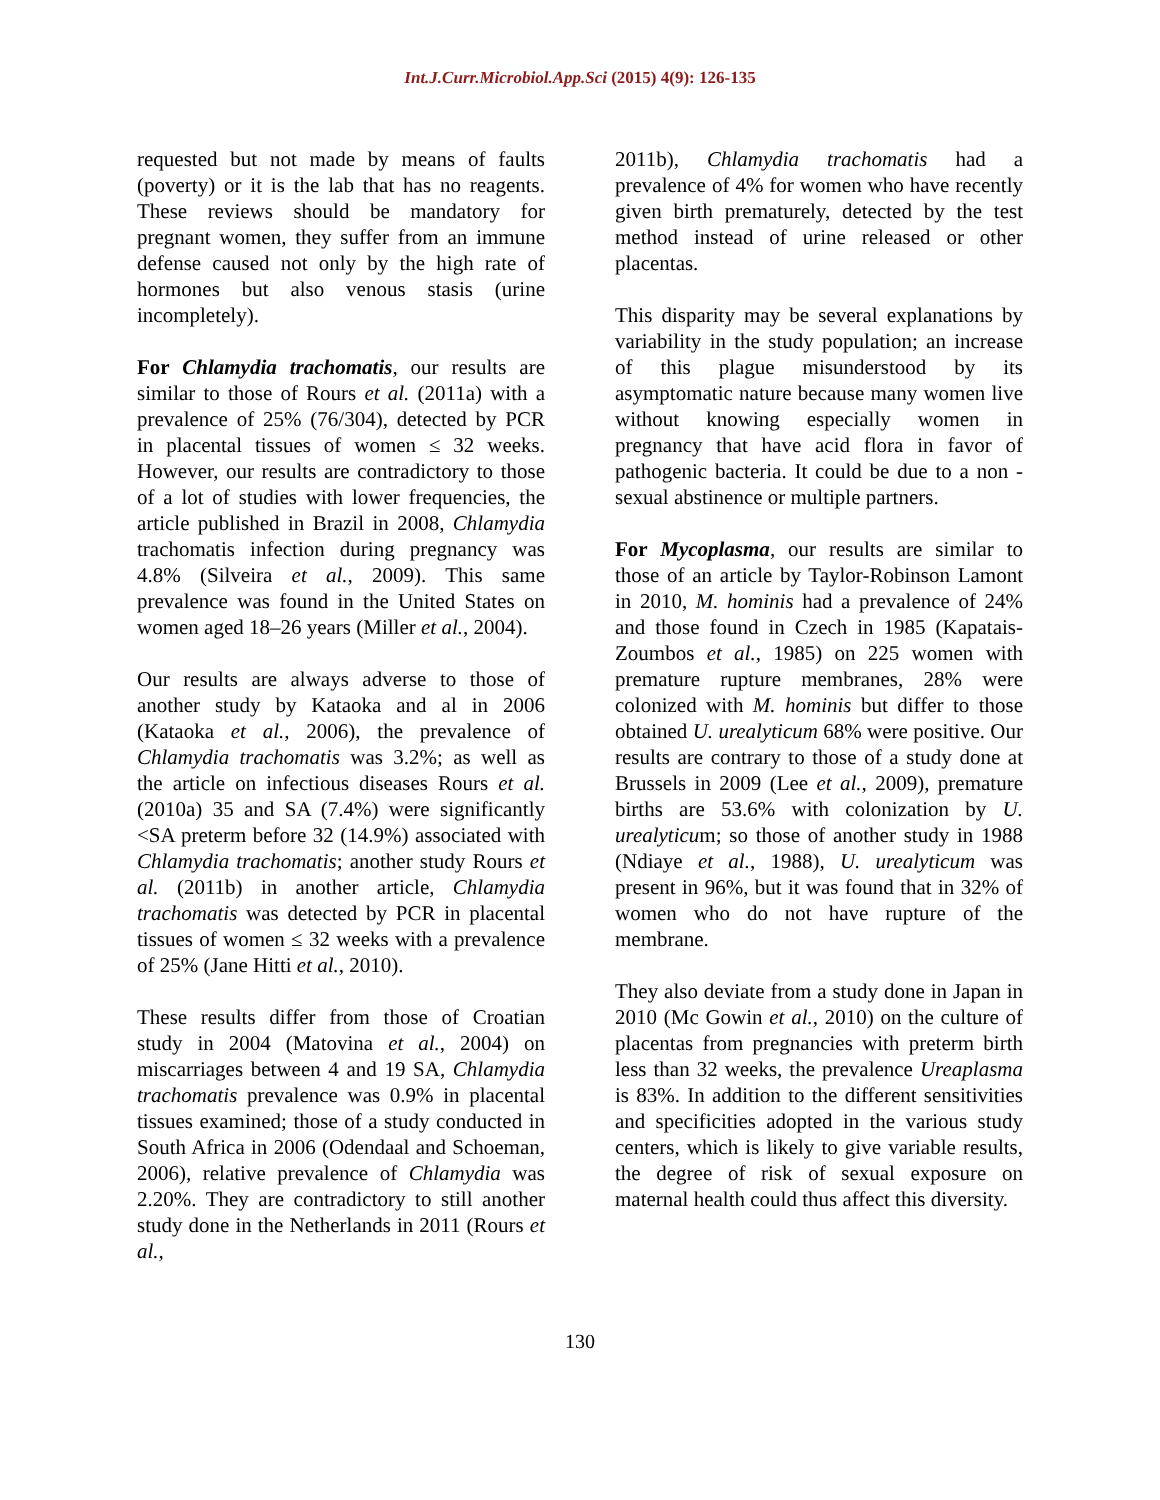Int.J.Curr.Microbiol.App.Sci (2015) 4(9): 126-135
requested but not made by means of faults (poverty) or it is the lab that has no reagents. These reviews should be mandatory for pregnant women, they suffer from an immune defense caused not only by the high rate of hormones but also venous stasis (urine incompletely).
For Chlamydia trachomatis, our results are similar to those of Rours et al. (2011a) with a prevalence of 25% (76/304), detected by PCR in placental tissues of women ≤ 32 weeks. However, our results are contradictory to those of a lot of studies with lower frequencies, the article published in Brazil in 2008, Chlamydia trachomatis infection during pregnancy was 4.8% (Silveira et al., 2009). This same prevalence was found in the United States on women aged 18–26 years (Miller et al., 2004).
Our results are always adverse to those of another study by Kataoka and al in 2006 (Kataoka et al., 2006), the prevalence of Chlamydia trachomatis was 3.2%; as well as the article on infectious diseases Rours et al. (2010a) 35 and SA (7.4%) were significantly <SA preterm before 32 (14.9%) associated with Chlamydia trachomatis; another study Rours et al. (2011b) in another article, Chlamydia trachomatis was detected by PCR in placental tissues of women ≤ 32 weeks with a prevalence of 25% (Jane Hitti et al., 2010).
These results differ from those of Croatian study in 2004 (Matovina et al., 2004) on miscarriages between 4 and 19 SA, Chlamydia trachomatis prevalence was 0.9% in placental tissues examined; those of a study conducted in South Africa in 2006 (Odendaal and Schoeman, 2006), relative prevalence of Chlamydia was 2.20%. They are contradictory to still another study done in the Netherlands in 2011 (Rours et al.,
2011b), Chlamydia trachomatis had a prevalence of 4% for women who have recently given birth prematurely, detected by the test method instead of urine released or other placentas.
This disparity may be several explanations by variability in the study population; an increase of this plague misunderstood by its asymptomatic nature because many women live without knowing especially women in pregnancy that have acid flora in favor of pathogenic bacteria. It could be due to a non - sexual abstinence or multiple partners.
For Mycoplasma, our results are similar to those of an article by Taylor-Robinson Lamont in 2010, M. hominis had a prevalence of 24% and those found in Czech in 1985 (Kapatais-Zoumbos et al., 1985) on 225 women with premature rupture membranes, 28% were colonized with M. hominis but differ to those obtained U. urealyticum 68% were positive. Our results are contrary to those of a study done at Brussels in 2009 (Lee et al., 2009), premature births are 53.6% with colonization by U. urealyticum; so those of another study in 1988 (Ndiaye et al., 1988), U. urealyticum was present in 96%, but it was found that in 32% of women who do not have rupture of the membrane.
They also deviate from a study done in Japan in 2010 (Mc Gowin et al., 2010) on the culture of placentas from pregnancies with preterm birth less than 32 weeks, the prevalence Ureaplasma is 83%. In addition to the different sensitivities and specificities adopted in the various study centers, which is likely to give variable results, the degree of risk of sexual exposure on maternal health could thus affect this diversity.
130